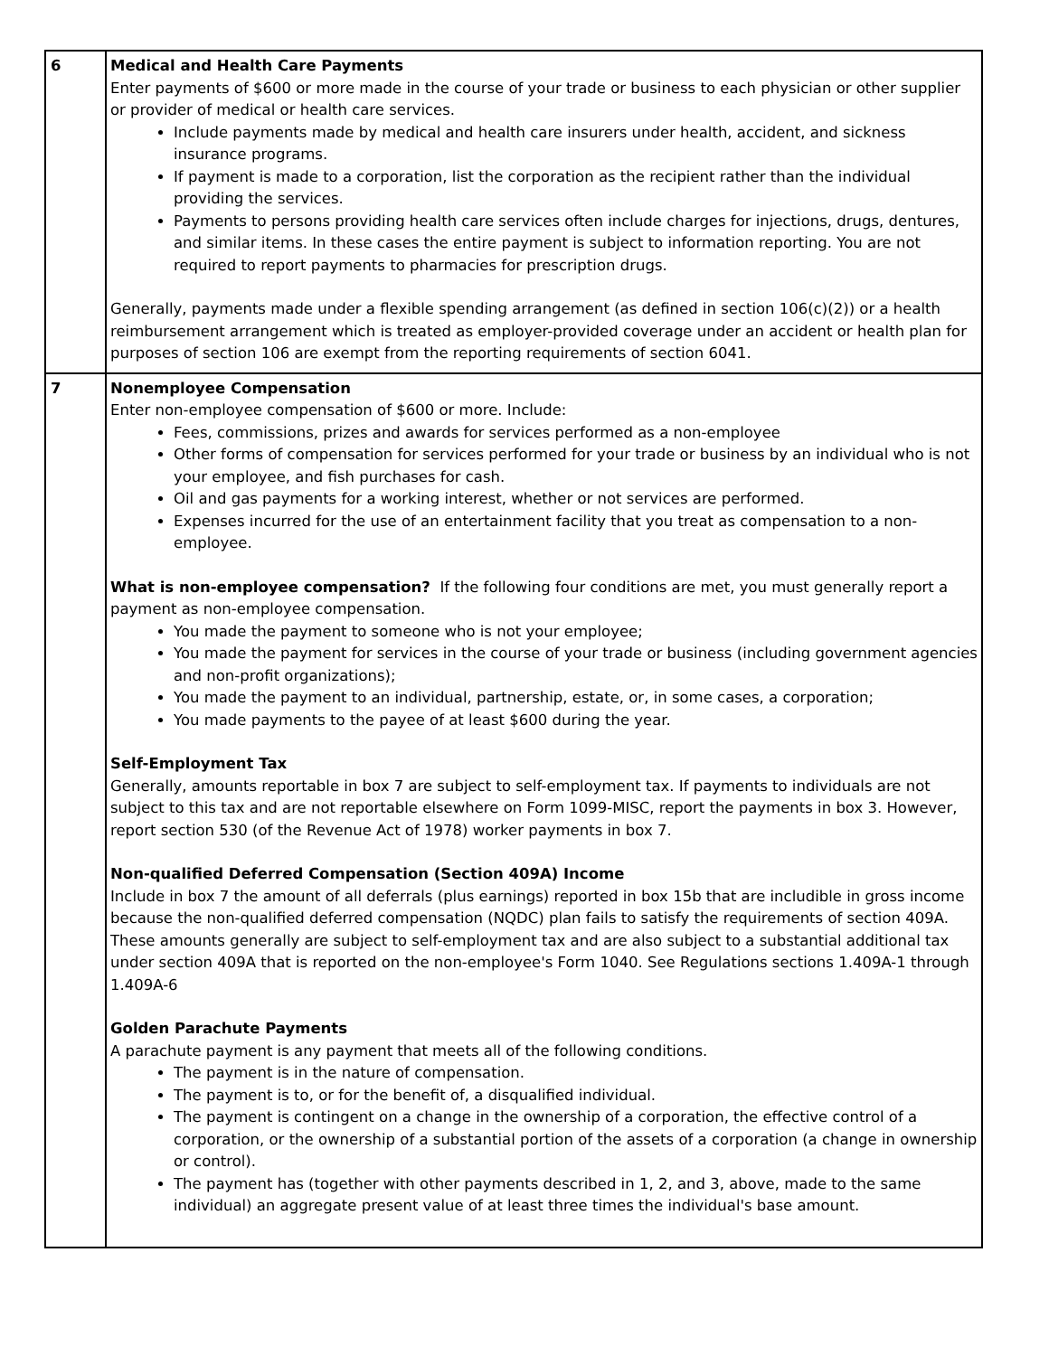| 6 | Medical and Health Care Payments Enter payments of $600 or more made in the course of your trade or business to each physician or other supplier or provider of medical or health care services. Include payments made by medical and health care insurers under health, accident, and sickness insurance programs. If payment is made to a corporation, list the corporation as the recipient rather than the individual providing the services. Payments to persons providing health care services often include charges for injections, drugs, dentures, and similar items. In these cases the entire payment is subject to information reporting. You are not required to report payments to pharmacies for prescription drugs. Generally, payments made under a flexible spending arrangement (as defined in section 106(c)(2)) or a health reimbursement arrangement which is treated as employer-provided coverage under an accident or health plan for purposes of section 106 are exempt from the reporting requirements of section 6041. |
| 7 | Nonemployee Compensation Enter non-employee compensation of $600 or more. Include: Fees, commissions, prizes and awards for services performed as a non-employee Other forms of compensation for services performed for your trade or business by an individual who is not your employee, and fish purchases for cash. Oil and gas payments for a working interest, whether or not services are performed. Expenses incurred for the use of an entertainment facility that you treat as compensation to a non-employee. What is non-employee compensation? If the following four conditions are met, you must generally report a payment as non-employee compensation. You made the payment to someone who is not your employee; You made the payment for services in the course of your trade or business (including government agencies and non-profit organizations); You made the payment to an individual, partnership, estate, or, in some cases, a corporation; You made payments to the payee of at least $600 during the year. Self-Employment Tax Generally, amounts reportable in box 7 are subject to self-employment tax. If payments to individuals are not subject to this tax and are not reportable elsewhere on Form 1099-MISC, report the payments in box 3. However, report section 530 (of the Revenue Act of 1978) worker payments in box 7. Non-qualified Deferred Compensation (Section 409A) Income Include in box 7 the amount of all deferrals (plus earnings) reported in box 15b that are includible in gross income because the non-qualified deferred compensation (NQDC) plan fails to satisfy the requirements of section 409A. These amounts generally are subject to self-employment tax and are also subject to a substantial additional tax under section 409A that is reported on the non-employee's Form 1040. See Regulations sections 1.409A-1 through 1.409A-6 Golden Parachute Payments A parachute payment is any payment that meets all of the following conditions. The payment is in the nature of compensation. The payment is to, or for the benefit of, a disqualified individual. The payment is contingent on a change in the ownership of a corporation, the effective control of a corporation, or the ownership of a substantial portion of the assets of a corporation (a change in ownership or control). The payment has (together with other payments described in 1, 2, and 3, above, made to the same individual) an aggregate present value of at least three times the individual's base amount. |